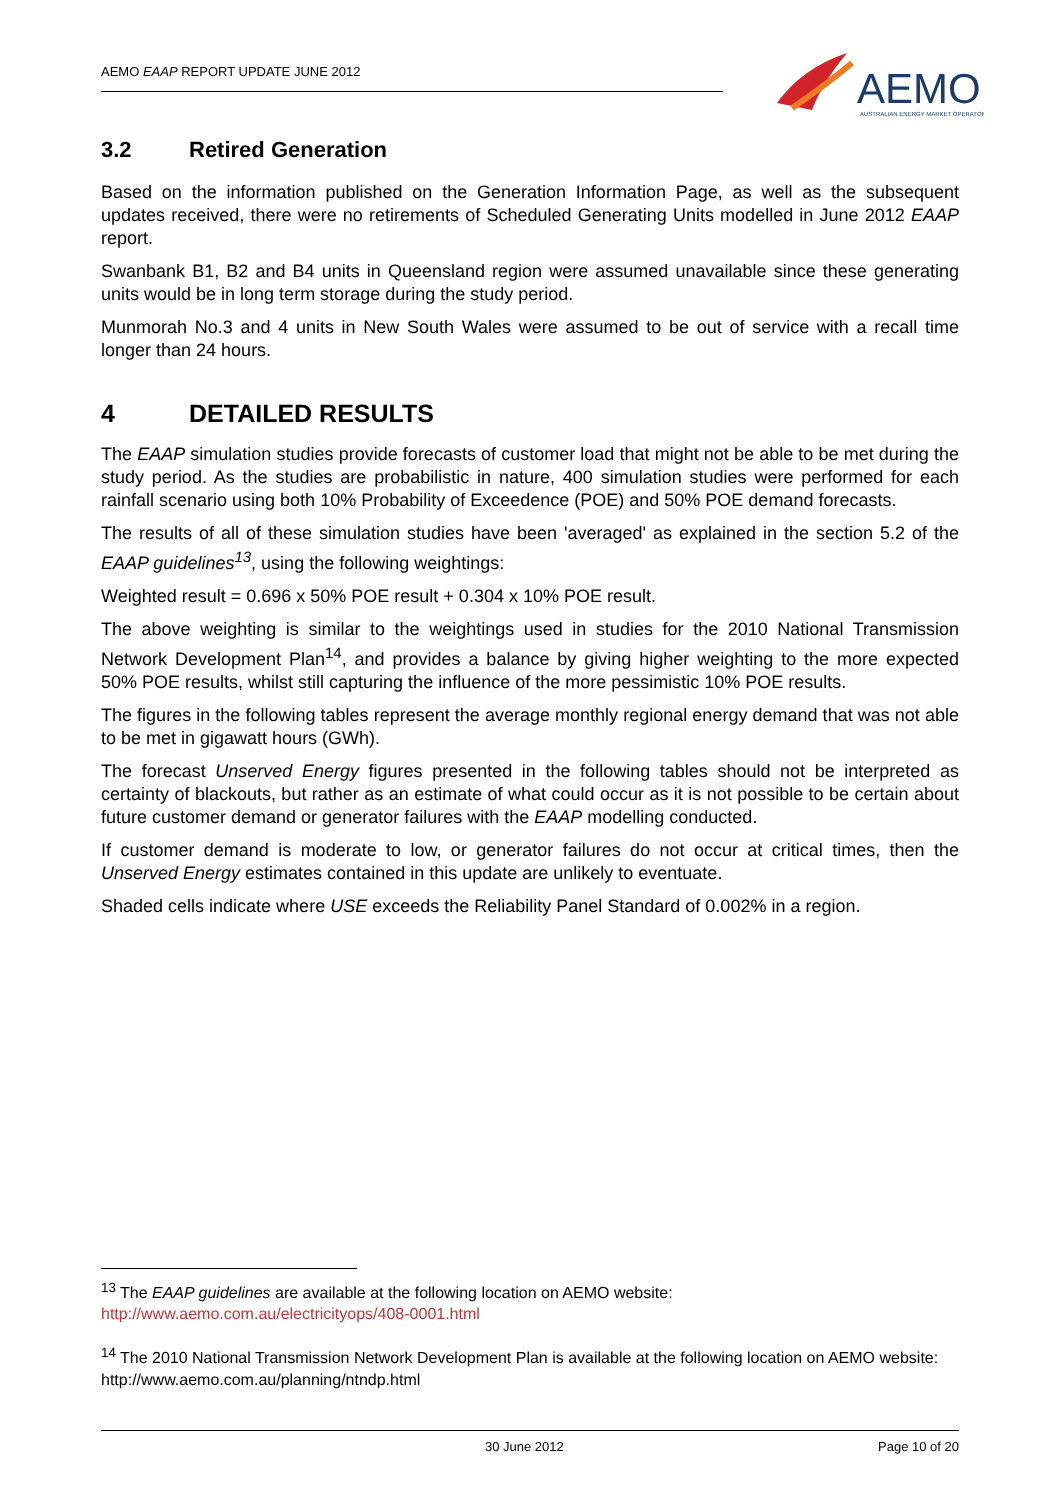AEMO EAAP REPORT UPDATE JUNE 2012
AEMO
AUSTRALIAN ENERGY MARKET OPERATOR
3.2 Retired Generation
Based on the information published on the Generation Information Page, as well as the subsequent updates received, there were no retirements of Scheduled Generating Units modelled in June 2012 EAAP report.
Swanbank B1, B2 and B4 units in Queensland region were assumed unavailable since these generating units would be in long term storage during the study period.
Munmorah No.3 and 4 units in New South Wales were assumed to be out of service with a recall time longer than 24 hours.
4 DETAILED RESULTS
The EAAP simulation studies provide forecasts of customer load that might not be able to be met during the study period. As the studies are probabilistic in nature, 400 simulation studies were performed for each rainfall scenario using both 10% Probability of Exceedence (POE) and 50% POE demand forecasts.
The results of all of these simulation studies have been 'averaged' as explained in the section 5.2 of the EAAP guidelines<sup>13</sup>, using the following weightings:
Weighted result = 0.696 x 50% POE result + 0.304 x 10% POE result.
The above weighting is similar to the weightings used in studies for the 2010 National Transmission Network Development Plan<sup>14</sup>, and provides a balance by giving higher weighting to the more expected 50% POE results, whilst still capturing the influence of the more pessimistic 10% POE results.
The figures in the following tables represent the average monthly regional energy demand that was not able to be met in gigawatt hours (GWh).
The forecast Unserved Energy figures presented in the following tables should not be interpreted as certainty of blackouts, but rather as an estimate of what could occur as it is not possible to be certain about future customer demand or generator failures with the EAAP modelling conducted.
If customer demand is moderate to low, or generator failures do not occur at critical times, then the Unserved Energy estimates contained in this update are unlikely to eventuate.
Shaded cells indicate where USE exceeds the Reliability Panel Standard of 0.002% in a region.
<sup>13</sup> The EAAP guidelines are available at the following location on AEMO website:
http://www.aemo.com.au/electricityops/408-0001.html
<sup>14</sup> The 2010 National Transmission Network Development Plan is available at the following location on AEMO website:
http://www.aemo.com.au/planning/ntndp.html
30 June 2012 Page 10 of 20